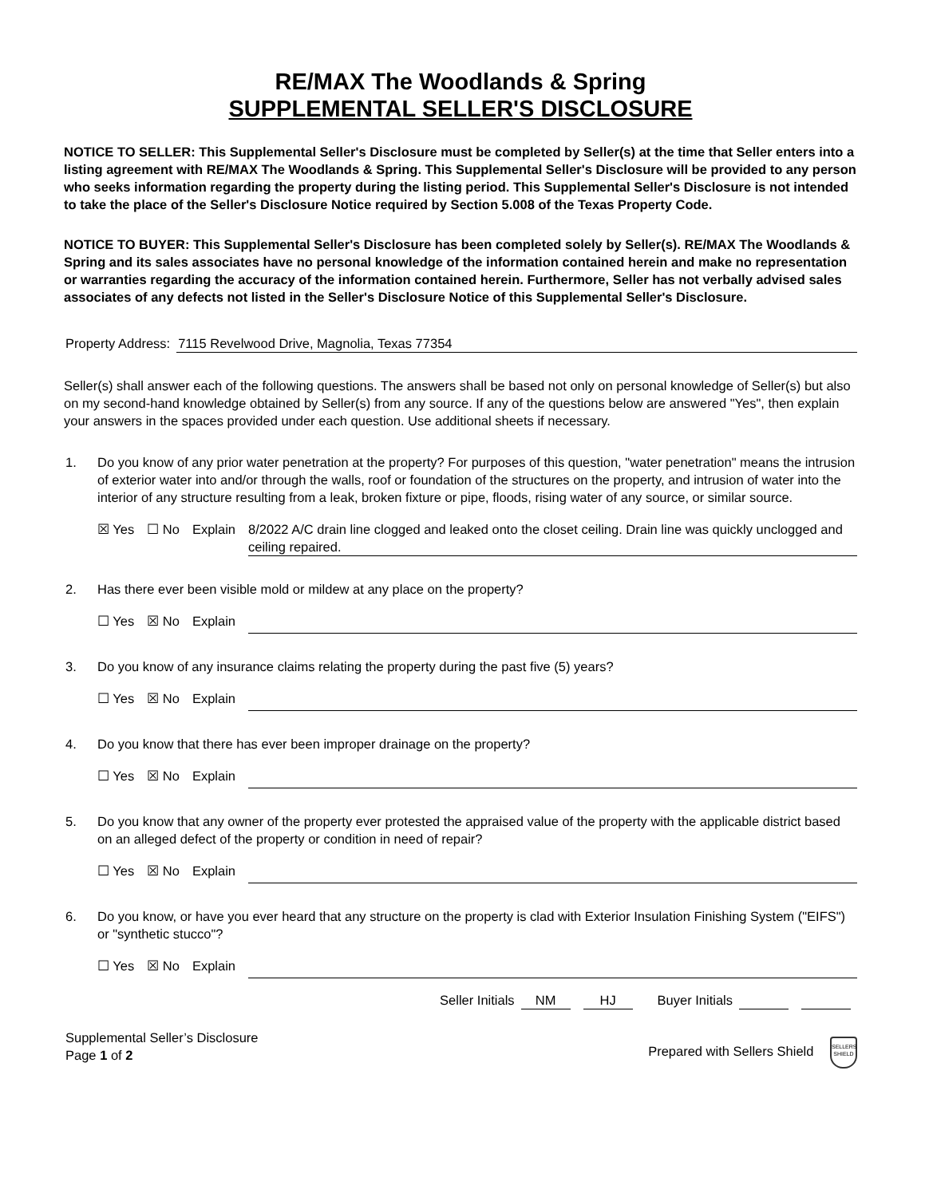RE/MAX The Woodlands & Spring
SUPPLEMENTAL SELLER'S DISCLOSURE
NOTICE TO SELLER: This Supplemental Seller's Disclosure must be completed by Seller(s) at the time that Seller enters into a listing agreement with RE/MAX The Woodlands & Spring. This Supplemental Seller's Disclosure will be provided to any person who seeks information regarding the property during the listing period. This Supplemental Seller's Disclosure is not intended to take the place of the Seller's Disclosure Notice required by Section 5.008 of the Texas Property Code.
NOTICE TO BUYER: This Supplemental Seller's Disclosure has been completed solely by Seller(s). RE/MAX The Woodlands & Spring and its sales associates have no personal knowledge of the information contained herein and make no representation or warranties regarding the accuracy of the information contained herein. Furthermore, Seller has not verbally advised sales associates of any defects not listed in the Seller's Disclosure Notice of this Supplemental Seller's Disclosure.
Property Address: 7115 Revelwood Drive, Magnolia, Texas 77354
Seller(s) shall answer each of the following questions. The answers shall be based not only on personal knowledge of Seller(s) but also on my second-hand knowledge obtained by Seller(s) from any source. If any of the questions below are answered "Yes", then explain your answers in the spaces provided under each question. Use additional sheets if necessary.
1. Do you know of any prior water penetration at the property? For purposes of this question, "water penetration" means the intrusion of exterior water into and/or through the walls, roof or foundation of the structures on the property, and intrusion of water into the interior of any structure resulting from a leak, broken fixture or pipe, floods, rising water of any source, or similar source.
☒ Yes ☐ No Explain 8/2022 A/C drain line clogged and leaked onto the closet ceiling. Drain line was quickly unclogged and ceiling repaired.
2. Has there ever been visible mold or mildew at any place on the property?
☐ Yes ☒ No Explain
3. Do you know of any insurance claims relating the property during the past five (5) years?
☐ Yes ☒ No Explain
4. Do you know that there has ever been improper drainage on the property?
☐ Yes ☒ No Explain
5. Do you know that any owner of the property ever protested the appraised value of the property with the applicable district based on an alleged defect of the property or condition in need of repair?
☐ Yes ☒ No Explain
6. Do you know, or have you ever heard that any structure on the property is clad with Exterior Insulation Finishing System ("EIFS") or "synthetic stucco"?
☐ Yes ☒ No Explain
Seller Initials NM HJ Buyer Initials
Supplemental Seller’s Disclosure
Page 1 of 2
Prepared with Sellers Shield SELLERS SHIELD